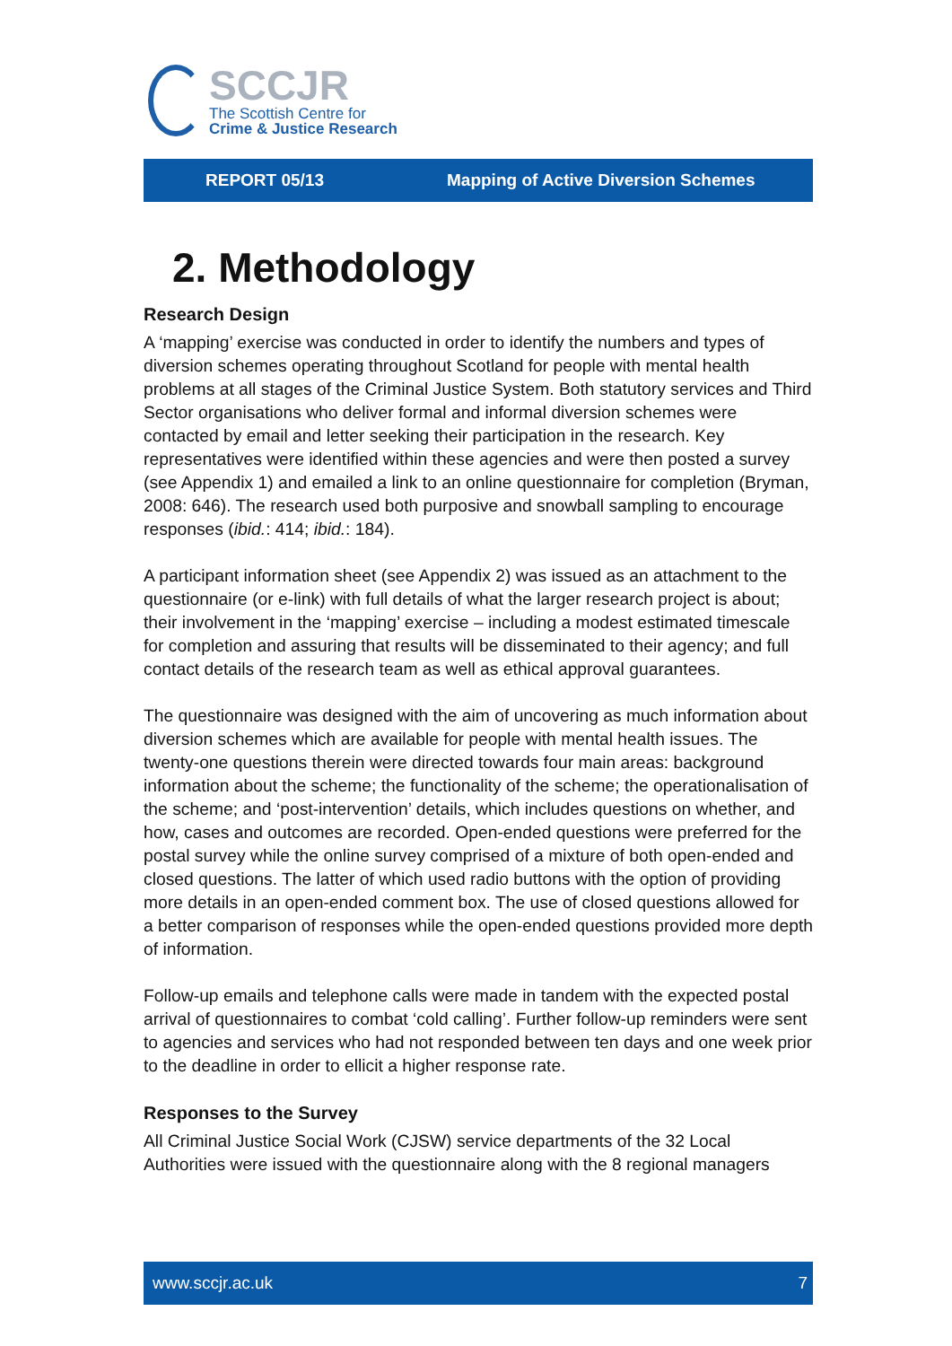SCCJR
The Scottish Centre for
Crime & Justice Research
REPORT 05/13 Mapping of Active Diversion Schemes
2. Methodology
Research Design
A ‘mapping’ exercise was conducted in order to identify the numbers and types of diversion schemes operating throughout Scotland for people with mental health problems at all stages of the Criminal Justice System. Both statutory services and Third Sector organisations who deliver formal and informal diversion schemes were contacted by email and letter seeking their participation in the research. Key representatives were identified within these agencies and were then posted a survey (see Appendix 1) and emailed a link to an online questionnaire for completion (Bryman, 2008: 646). The research used both purposive and snowball sampling to encourage responses (ibid.: 414; ibid.: 184).
A participant information sheet (see Appendix 2) was issued as an attachment to the questionnaire (or e-link) with full details of what the larger research project is about; their involvement in the ‘mapping’ exercise – including a modest estimated timescale for completion and assuring that results will be disseminated to their agency; and full contact details of the research team as well as ethical approval guarantees.
The questionnaire was designed with the aim of uncovering as much information about diversion schemes which are available for people with mental health issues. The twenty-one questions therein were directed towards four main areas: background information about the scheme; the functionality of the scheme; the operationalisation of the scheme; and ‘post-intervention’ details, which includes questions on whether, and how, cases and outcomes are recorded. Open-ended questions were preferred for the postal survey while the online survey comprised of a mixture of both open-ended and closed questions. The latter of which used radio buttons with the option of providing more details in an open-ended comment box. The use of closed questions allowed for a better comparison of responses while the open-ended questions provided more depth of information.
Follow-up emails and telephone calls were made in tandem with the expected postal arrival of questionnaires to combat ‘cold calling’. Further follow-up reminders were sent to agencies and services who had not responded between ten days and one week prior to the deadline in order to ellicit a higher response rate.
Responses to the Survey
All Criminal Justice Social Work (CJSW) service departments of the 32 Local Authorities were issued with the questionnaire along with the 8 regional managers
www.sccjr.ac.uk 7